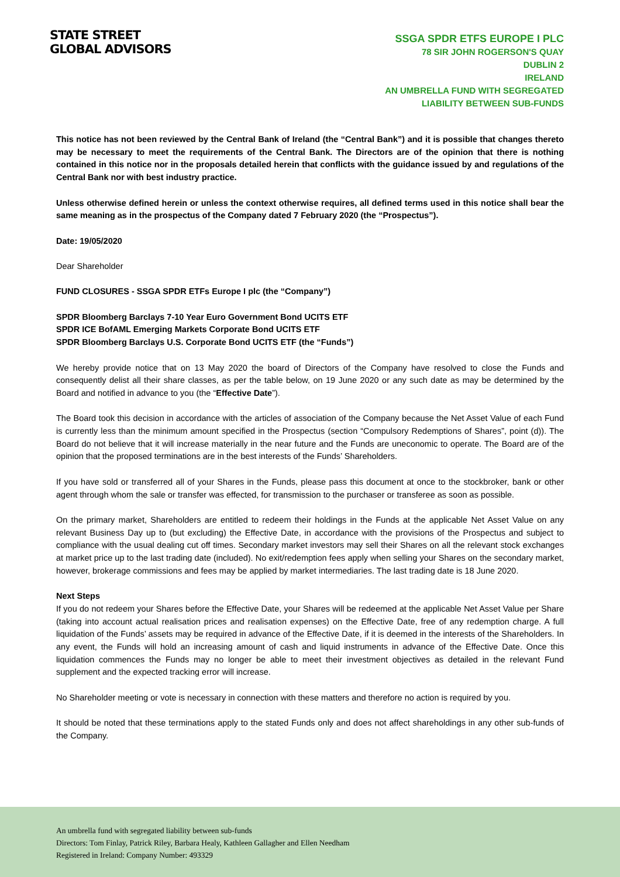STATE STREET
GLOBAL ADVISORS
SSGA SPDR ETFS EUROPE I PLC
78 SIR JOHN ROGERSON'S QUAY
DUBLIN 2
IRELAND
AN UMBRELLA FUND WITH SEGREGATED
LIABILITY BETWEEN SUB-FUNDS
This notice has not been reviewed by the Central Bank of Ireland (the “Central Bank”) and it is possible that changes thereto may be necessary to meet the requirements of the Central Bank. The Directors are of the opinion that there is nothing contained in this notice nor in the proposals detailed herein that conflicts with the guidance issued by and regulations of the Central Bank nor with best industry practice.
Unless otherwise defined herein or unless the context otherwise requires, all defined terms used in this notice shall bear the same meaning as in the prospectus of the Company dated 7 February 2020 (the “Prospectus”).
Date: 19/05/2020
Dear Shareholder
FUND CLOSURES - SSGA SPDR ETFs Europe I plc (the “Company”)
SPDR Bloomberg Barclays 7-10 Year Euro Government Bond UCITS ETF
SPDR ICE BofAML Emerging Markets Corporate Bond UCITS ETF
SPDR Bloomberg Barclays U.S. Corporate Bond UCITS ETF (the “Funds”)
We hereby provide notice that on 13 May 2020 the board of Directors of the Company have resolved to close the Funds and consequently delist all their share classes, as per the table below, on 19 June 2020 or any such date as may be determined by the Board and notified in advance to you (the “Effective Date”).
The Board took this decision in accordance with the articles of association of the Company because the Net Asset Value of each Fund is currently less than the minimum amount specified in the Prospectus (section “Compulsory Redemptions of Shares”, point (d)). The Board do not believe that it will increase materially in the near future and the Funds are uneconomic to operate. The Board are of the opinion that the proposed terminations are in the best interests of the Funds’ Shareholders.
If you have sold or transferred all of your Shares in the Funds, please pass this document at once to the stockbroker, bank or other agent through whom the sale or transfer was effected, for transmission to the purchaser or transferee as soon as possible.
On the primary market, Shareholders are entitled to redeem their holdings in the Funds at the applicable Net Asset Value on any relevant Business Day up to (but excluding) the Effective Date, in accordance with the provisions of the Prospectus and subject to compliance with the usual dealing cut off times. Secondary market investors may sell their Shares on all the relevant stock exchanges at market price up to the last trading date (included). No exit/redemption fees apply when selling your Shares on the secondary market, however, brokerage commissions and fees may be applied by market intermediaries. The last trading date is 18 June 2020.
Next Steps
If you do not redeem your Shares before the Effective Date, your Shares will be redeemed at the applicable Net Asset Value per Share (taking into account actual realisation prices and realisation expenses) on the Effective Date, free of any redemption charge. A full liquidation of the Funds’ assets may be required in advance of the Effective Date, if it is deemed in the interests of the Shareholders. In any event, the Funds will hold an increasing amount of cash and liquid instruments in advance of the Effective Date. Once this liquidation commences the Funds may no longer be able to meet their investment objectives as detailed in the relevant Fund supplement and the expected tracking error will increase.
No Shareholder meeting or vote is necessary in connection with these matters and therefore no action is required by you.
It should be noted that these terminations apply to the stated Funds only and does not affect shareholdings in any other sub-funds of the Company.
An umbrella fund with segregated liability between sub-funds
Directors: Tom Finlay, Patrick Riley, Barbara Healy, Kathleen Gallagher and Ellen Needham
Registered in Ireland: Company Number: 493329